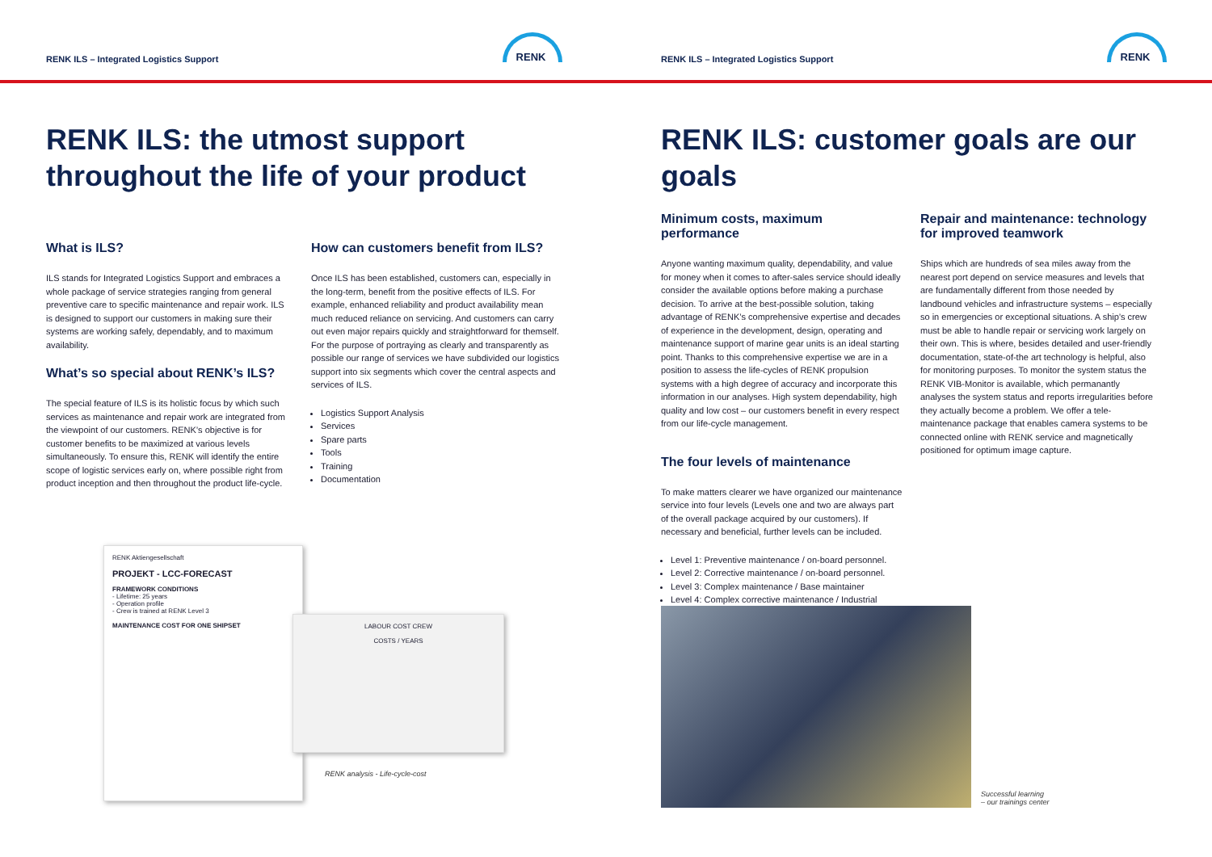RENK ILS – Integrated Logistics Support
RENK
RENK ILS: the utmost support
throughout the life of your product
What is ILS?
ILS stands for Integrated Logistics Support and embraces a whole package of service strategies ranging from general preventive care to specific maintenance and repair work. ILS is designed to support our customers in making sure their systems are working safely, dependably, and to maximum availability.
What’s so special about RENK’s ILS?
The special feature of ILS is its holistic focus by which such services as maintenance and repair work are integrated from the viewpoint of our customers. RENK’s objective is for customer benefits to be maximized at various levels simultaneously. To ensure this, RENK will identify the entire scope of logistic services early on, where possible right from product inception and then throughout the product life-cycle.
How can customers benefit from ILS?
Once ILS has been established, customers can, especially in the long-term, benefit from the positive effects of ILS. For example, enhanced reliability and product availability mean much reduced reliance on servicing. And customers can carry out even major repairs quickly and straightforward for themself. For the purpose of portraying as clearly and transparently as possible our range of services we have subdivided our logistics support into six segments which cover the central aspects and services of ILS.
Logistics Support Analysis
Services
Spare parts
Tools
Training
Documentation
RENK Aktiengesellschaft
PROJEKT - LCC-FORECAST
FRAMEWORK CONDITIONS
- Lifetime: 25 years
- Operation profile
- Crew is trained at RENK Level 3
MAINTENANCE COST FOR ONE SHIPSET
LABOUR COST CREW
COSTS / YEARS
RENK analysis - Life-cycle-cost
RENK ILS – Integrated Logistics Support
RENK
RENK ILS: customer goals are our goals
Minimum costs, maximum performance
Anyone wanting maximum quality, dependability, and value for money when it comes to after-sales service should ideally consider the available options before making a purchase decision. To arrive at the best-possible solution, taking advantage of RENK’s comprehensive expertise and decades of experience in the development, design, operating and maintenance support of marine gear units is an ideal starting point. Thanks to this comprehensive expertise we are in a position to assess the life-cycles of RENK propulsion systems with a high degree of accuracy and incorporate this information in our analyses. High system dependability, high quality and low cost – our customers benefit in every respect from our life-cycle management.
The four levels of maintenance
To make matters clearer we have organized our maintenance service into four levels (Levels one and two are always part of the overall package acquired by our customers). If necessary and beneficial, further levels can be included.
Level 1: Preventive maintenance / on-board personnel.
Level 2: Corrective maintenance / on-board personnel.
Level 3: Complex maintenance / Base maintainer
Level 4: Complex corrective maintenance / Industrial
Repair and maintenance: technology for improved teamwork
Ships which are hundreds of sea miles away from the nearest port depend on service measures and levels that are fundamentally different from those needed by landbound vehicles and infrastructure systems – especially so in emergencies or exceptional situations. A ship’s crew must be able to handle repair or servicing work largely on their own. This is where, besides detailed and user-friendly documentation, state-of-the art technology is helpful, also for monitoring purposes. To monitor the system status the RENK VIB-Monitor is available, which permanantly analyses the system status and reports irregularities before they actually become a problem. We offer a tele-maintenance package that enables camera systems to be connected online with RENK service and magnetically positioned for optimum image capture.
Successful learning
– our trainings center